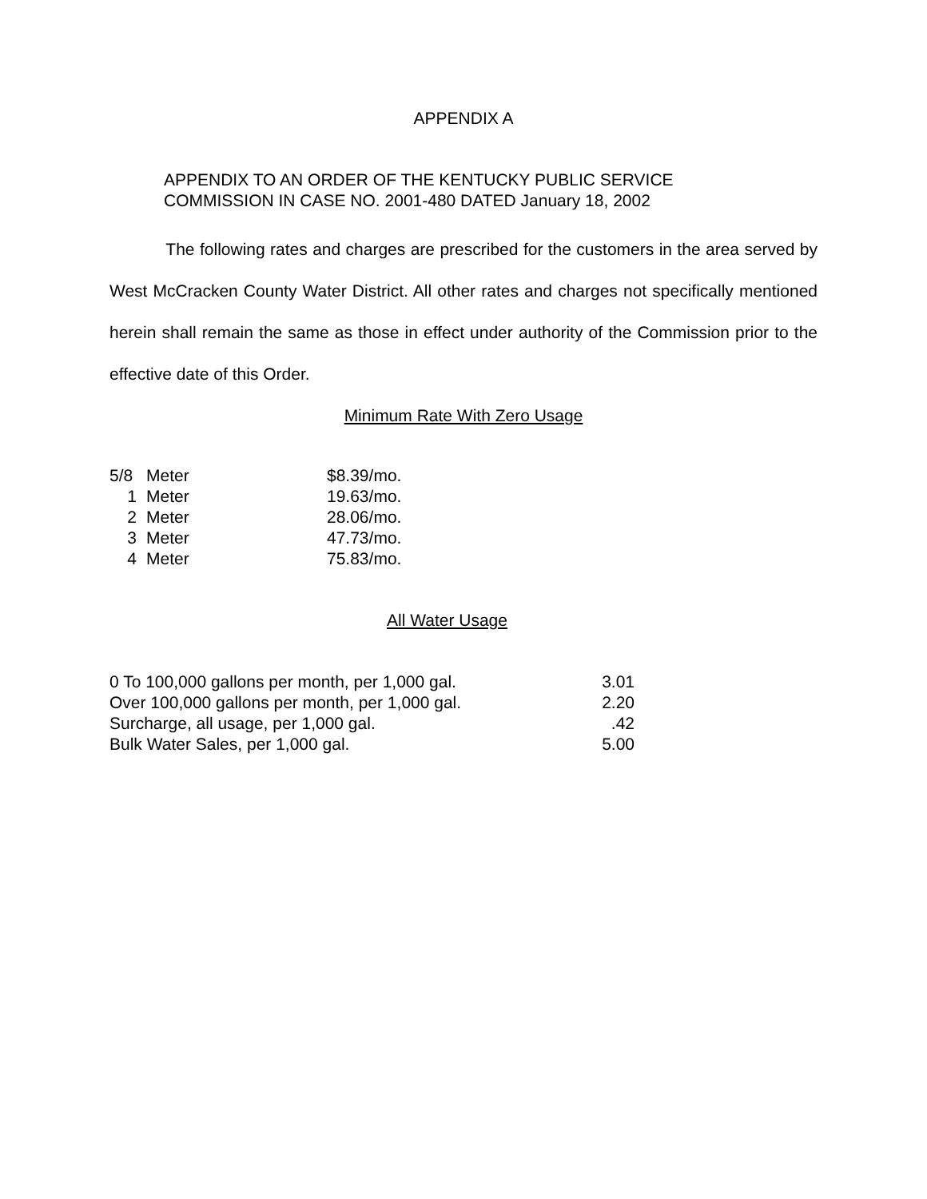APPENDIX A
APPENDIX TO AN ORDER OF THE KENTUCKY PUBLIC SERVICE
COMMISSION IN CASE NO. 2001-480 DATED January 18, 2002
The following rates and charges are prescribed for the customers in the area served by West McCracken County Water District. All other rates and charges not specifically mentioned herein shall remain the same as those in effect under authority of the Commission prior to the effective date of this Order.
Minimum Rate With Zero Usage
| 5/8 | Meter | $8.39/mo. |
| 1 | Meter | 19.63/mo. |
| 2 | Meter | 28.06/mo. |
| 3 | Meter | 47.73/mo. |
| 4 | Meter | 75.83/mo. |
All Water Usage
| 0 To 100,000 gallons per month, per 1,000 gal. | 3.01 |
| Over 100,000 gallons per month, per 1,000 gal. | 2.20 |
| Surcharge, all usage, per 1,000 gal. | .42 |
| Bulk Water Sales, per 1,000 gal. | 5.00 |